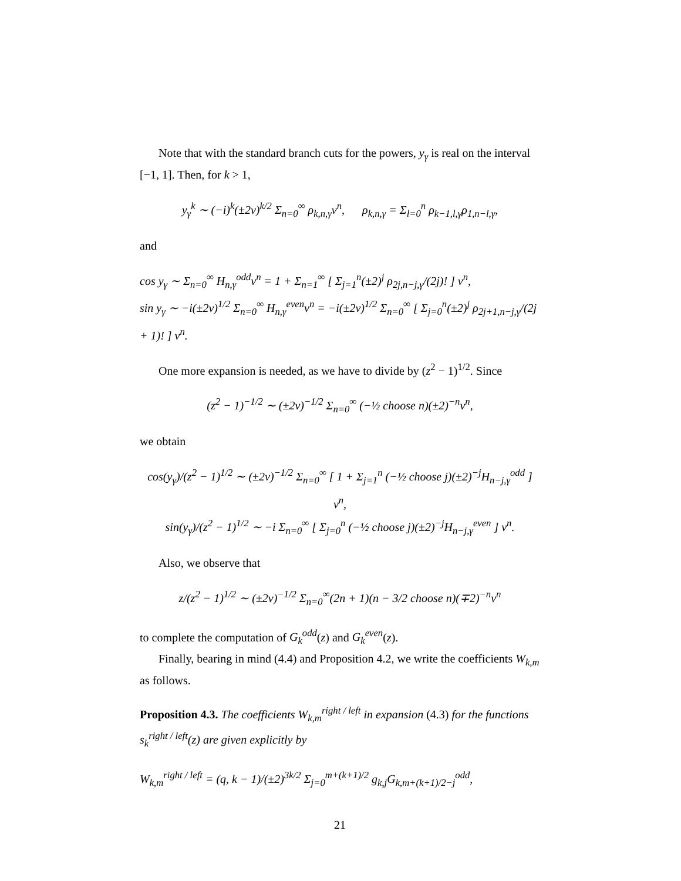Note that with the standard branch cuts for the powers, y<sub>γ</sub> is real on the interval [−1, 1]. Then, for k > 1,
y<sub>γ</sub><sup>k</sup> ∼ (−i)<sup>k</sup>(±2v)<sup>k/2</sup> Σ<sub>n=0</sub><sup>∞</sup> ρ<sub>k,n,γ</sub>v<sup>n</sup>, ρ<sub>k,n,γ</sub> = Σ<sub>l=0</sub><sup>n</sup> ρ<sub>k−1,l,γ</sub>ρ<sub>1,n−l,γ</sub>,
and
cos y<sub>γ</sub> ∼ Σ<sub>n=0</sub><sup>∞</sup> H<sub>n,γ</sub><sup>odd</sup>v<sup>n</sup> = 1 + Σ<sub>n=1</sub><sup>∞</sup> [ Σ<sub>j=1</sub><sup>n</sup>(±2)<sup>j</sup> ρ<sub>2j,n−j,γ</sub>/(2j)! ] v<sup>n</sup>,
sin y<sub>γ</sub> ∼ −i(±2v)<sup>1/2</sup> Σ<sub>n=0</sub><sup>∞</sup> H<sub>n,γ</sub><sup>even</sup>v<sup>n</sup> = −i(±2v)<sup>1/2</sup> Σ<sub>n=0</sub><sup>∞</sup> [ Σ<sub>j=0</sub><sup>n</sup>(±2)<sup>j</sup> ρ<sub>2j+1,n−j,γ</sub>/(2j + 1)! ] v<sup>n</sup>.
One more expansion is needed, as we have to divide by (z<sup>2</sup> − 1)<sup>1/2</sup>. Since
(z<sup>2</sup> − 1)<sup>−1/2</sup> ∼ (±2v)<sup>−1/2</sup> Σ<sub>n=0</sub><sup>∞</sup> (−½ choose n)(±2)<sup>−n</sup>v<sup>n</sup>,
we obtain
cos(y<sub>γ</sub>)/(z<sup>2</sup> − 1)<sup>1/2</sup> ∼ (±2v)<sup>−1/2</sup> Σ<sub>n=0</sub><sup>∞</sup> [ 1 + Σ<sub>j=1</sub><sup>n</sup> (−½ choose j)(±2)<sup>−j</sup>H<sub>n−j,γ</sub><sup>odd</sup> ] v<sup>n</sup>,
sin(y<sub>γ</sub>)/(z<sup>2</sup> − 1)<sup>1/2</sup> ∼ −i Σ<sub>n=0</sub><sup>∞</sup> [ Σ<sub>j=0</sub><sup>n</sup> (−½ choose j)(±2)<sup>−j</sup>H<sub>n−j,γ</sub><sup>even</sup> ] v<sup>n</sup>.
Also, we observe that
z/(z<sup>2</sup> − 1)<sup>1/2</sup> ∼ (±2v)<sup>−1/2</sup> Σ<sub>n=0</sub><sup>∞</sup>(2n + 1)(n − 3/2 choose n)(∓2)<sup>−n</sup>v<sup>n</sup>
to complete the computation of G<sub>k</sub><sup>odd</sup>(z) and G<sub>k</sub><sup>even</sup>(z).
Finally, bearing in mind (4.4) and Proposition 4.2, we write the coefficients W<sub>k,m</sub> as follows.
Proposition 4.3. The coefficients W<sub>k,m</sub><sup>right / left</sup> in expansion (4.3) for the functions s<sub>k</sub><sup>right / left</sup>(z) are given explicitly by
W<sub>k,m</sub><sup>right / left</sup> = (q, k − 1)/(±2)<sup>3k/2</sup> Σ<sub>j=0</sub><sup>m+(k+1)/2</sup> g<sub>k,j</sub>G<sub>k,m+(k+1)/2−j</sub><sup>odd</sup>,
21